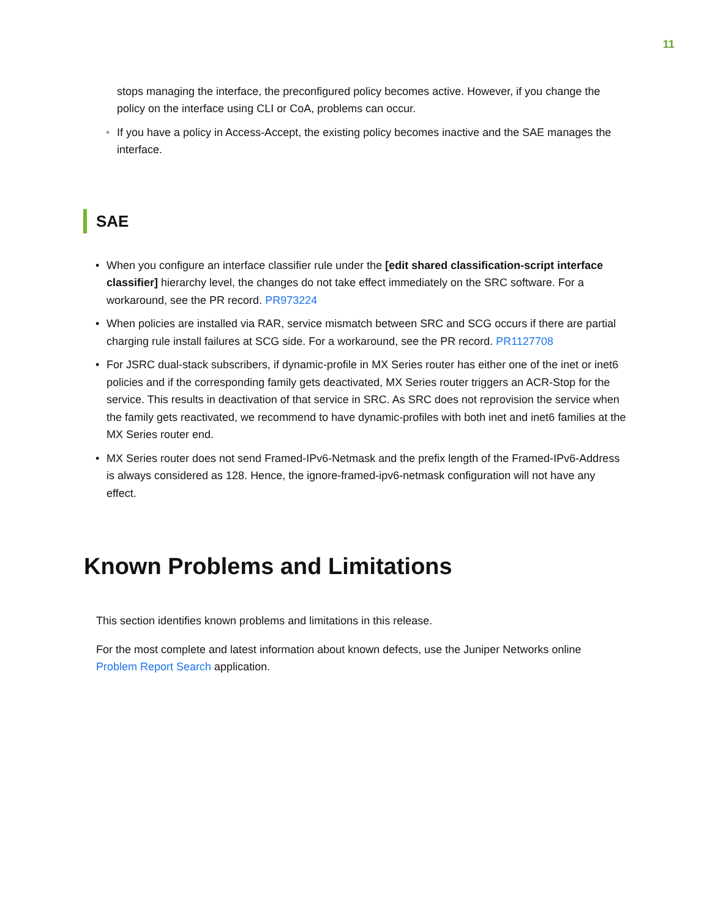11
stops managing the interface, the preconfigured policy becomes active. However, if you change the policy on the interface using CLI or CoA, problems can occur.
• If you have a policy in Access-Accept, the existing policy becomes inactive and the SAE manages the interface.
SAE
• When you configure an interface classifier rule under the [edit shared classification-script interface classifier] hierarchy level, the changes do not take effect immediately on the SRC software. For a workaround, see the PR record. PR973224
• When policies are installed via RAR, service mismatch between SRC and SCG occurs if there are partial charging rule install failures at SCG side. For a workaround, see the PR record. PR1127708
• For JSRC dual-stack subscribers, if dynamic-profile in MX Series router has either one of the inet or inet6 policies and if the corresponding family gets deactivated, MX Series router triggers an ACR-Stop for the service. This results in deactivation of that service in SRC. As SRC does not reprovision the service when the family gets reactivated, we recommend to have dynamic-profiles with both inet and inet6 families at the MX Series router end.
• MX Series router does not send Framed-IPv6-Netmask and the prefix length of the Framed-IPv6-Address is always considered as 128. Hence, the ignore-framed-ipv6-netmask configuration will not have any effect.
Known Problems and Limitations
This section identifies known problems and limitations in this release.
For the most complete and latest information about known defects, use the Juniper Networks online Problem Report Search application.